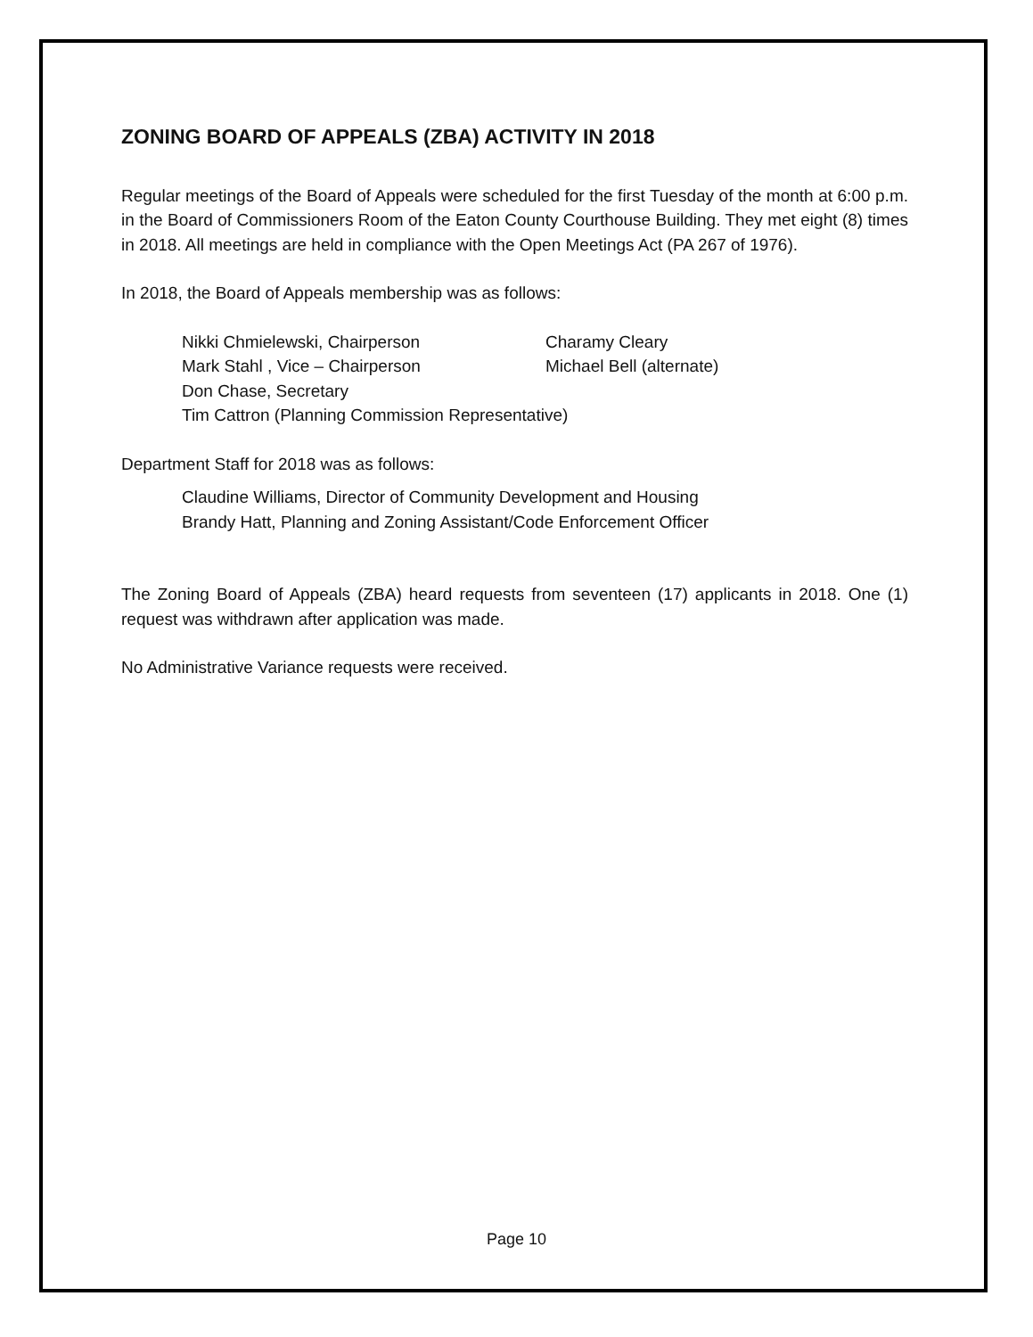ZONING BOARD OF APPEALS (ZBA) ACTIVITY IN 2018
Regular meetings of the Board of Appeals were scheduled for the first Tuesday of the month at 6:00 p.m. in the Board of Commissioners Room of the Eaton County Courthouse Building. They met eight (8) times in 2018. All meetings are held in compliance with the Open Meetings Act (PA 267 of 1976).
In 2018, the Board of Appeals membership was as follows:
Nikki Chmielewski, Chairperson Charamy Cleary
Mark Stahl , Vice – Chairperson Michael Bell (alternate)
Don Chase, Secretary
Tim Cattron (Planning Commission Representative)
Department Staff for 2018 was as follows:
Claudine Williams, Director of Community Development and Housing
Brandy Hatt, Planning and Zoning Assistant/Code Enforcement Officer
The Zoning Board of Appeals (ZBA) heard requests from seventeen (17) applicants in 2018. One (1) request was withdrawn after application was made.
No Administrative Variance requests were received.
Page 10